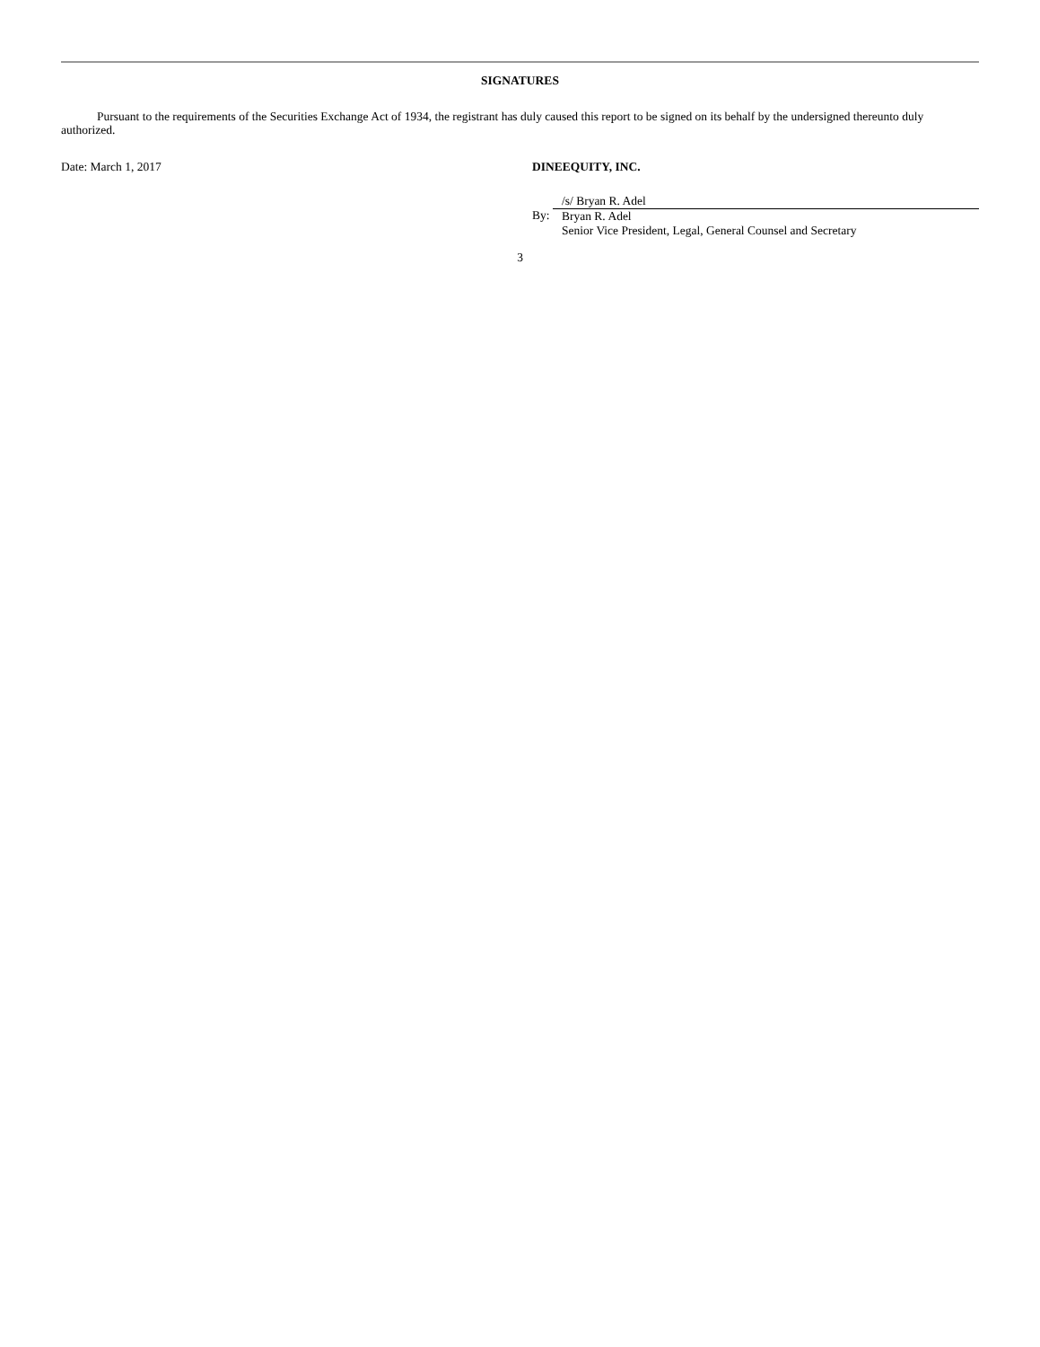SIGNATURES
Pursuant to the requirements of the Securities Exchange Act of 1934, the registrant has duly caused this report to be signed on its behalf by the undersigned thereunto duly authorized.
Date: March 1, 2017 DINEEQUITY, INC.
By:
/s/ Bryan R. Adel
Bryan R. Adel
Senior Vice President, Legal, General Counsel and Secretary
3